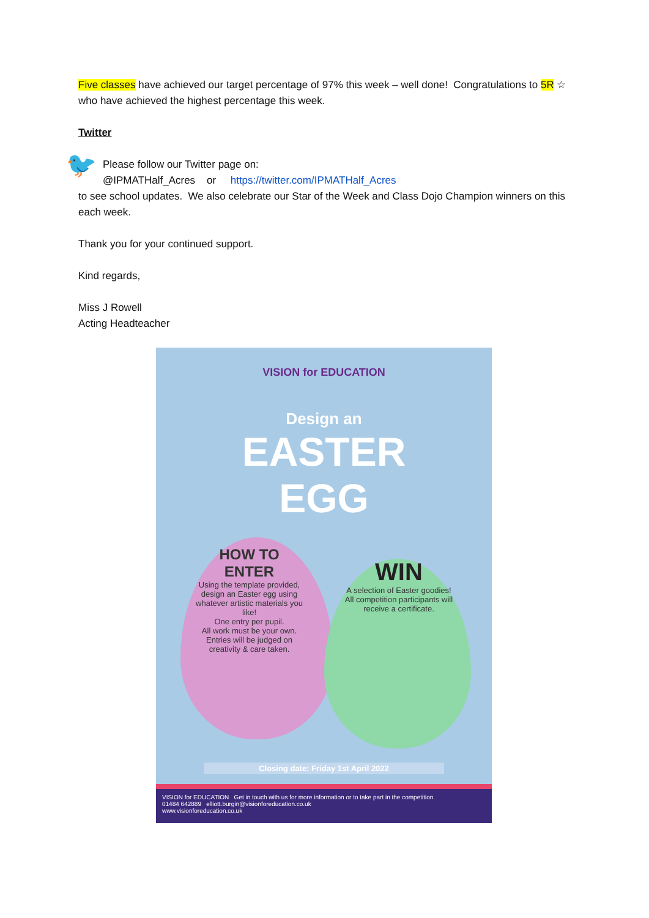Five classes have achieved our target percentage of 97% this week – well done! Congratulations to 5R ☆ who have achieved the highest percentage this week.
Twitter
🐦
Please follow our Twitter page on:
@IPMATHalf_Acres or https://twitter.com/IPMATHalf_Acres
to see school updates. We also celebrate our Star of the Week and Class Dojo Champion winners on this each week.
Thank you for your continued support.
Kind regards,
Miss J Rowell
Acting Headteacher
VISION for EDUCATION
Design an
EASTER
EGG
HOW TO ENTER
Using the template provided, design an Easter egg using whatever artistic materials you like!
One entry per pupil.
All work must be your own.
Entries will be judged on creativity & care taken.
WIN
A selection of Easter goodies!
All competition participants will receive a certificate.
Closing date: Friday 1st April 2022
VISION for EDUCATION Get in touch with us for more information or to take part in the competition.
01484 642889 elliott.burgin@visionforeducation.co.uk
www.visionforeducation.co.uk